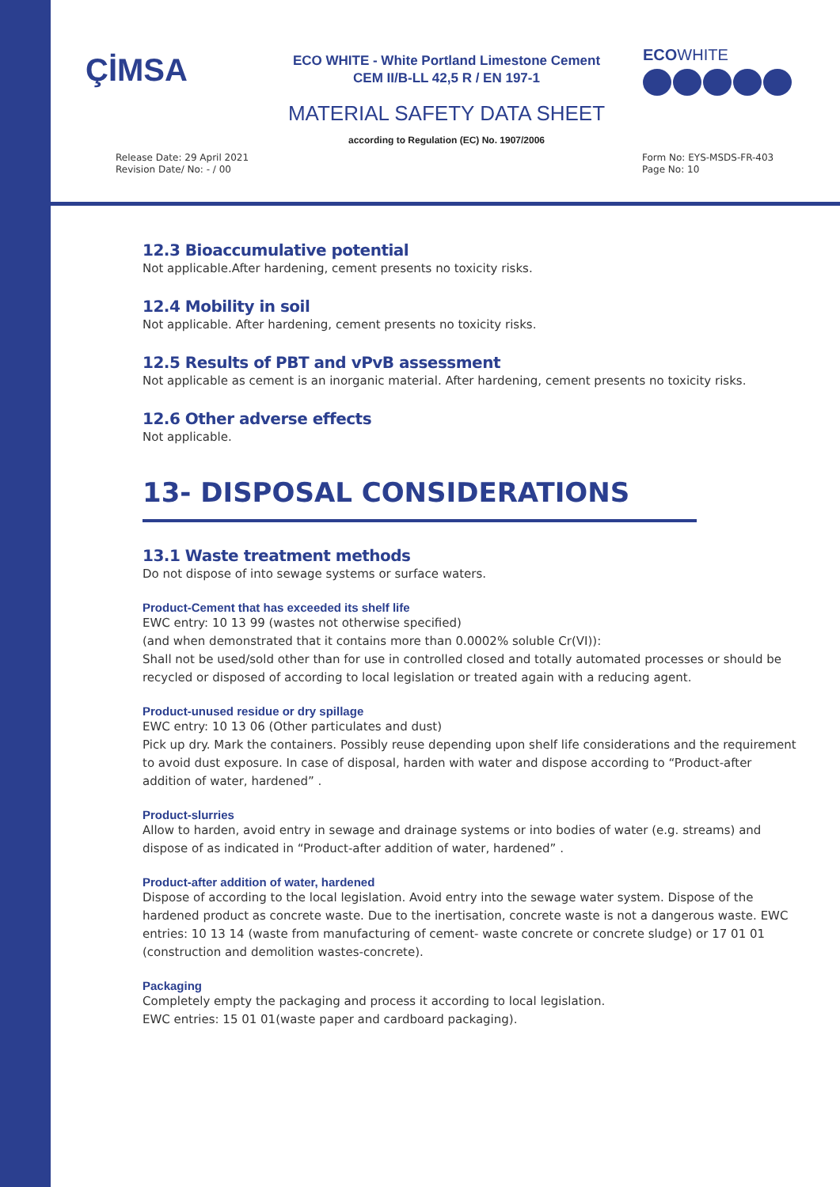ÇİMSA
ECO WHITE - White Portland Limestone Cement
CEM II/B-LL 42,5 R / EN 197-1
ECOWHITE
MATERIAL SAFETY DATA SHEET
according to Regulation (EC) No. 1907/2006
Release Date: 29 April 2021
Revision Date/ No: - / 00
Form No: EYS-MSDS-FR-403
Page No: 10
12.3 Bioaccumulative potential
Not applicable.After hardening, cement presents no toxicity risks.
12.4 Mobility in soil
Not applicable. After hardening, cement presents no toxicity risks.
12.5 Results of PBT and vPvB assessment
Not applicable as cement is an inorganic material. After hardening, cement presents no toxicity risks.
12.6 Other adverse effects
Not applicable.
13- DISPOSAL CONSIDERATIONS
13.1 Waste treatment methods
Do not dispose of into sewage systems or surface waters.
Product-Cement that has exceeded its shelf life
EWC entry: 10 13 99 (wastes not otherwise specified)
(and when demonstrated that it contains more than 0.0002% soluble Cr(VI)):
Shall not be used/sold other than for use in controlled closed and totally automated processes or should be recycled or disposed of according to local legislation or treated again with a reducing agent.
Product-unused residue or dry spillage
EWC entry: 10 13 06 (Other particulates and dust)
Pick up dry. Mark the containers. Possibly reuse depending upon shelf life considerations and the requirement to avoid dust exposure. In case of disposal, harden with water and dispose according to “Product-after addition of water, hardened” .
Product-slurries
Allow to harden, avoid entry in sewage and drainage systems or into bodies of water (e.g. streams) and dispose of as indicated in “Product-after addition of water, hardened” .
Product-after addition of water, hardened
Dispose of according to the local legislation. Avoid entry into the sewage water system. Dispose of the hardened product as concrete waste. Due to the inertisation, concrete waste is not a dangerous waste. EWC entries: 10 13 14 (waste from manufacturing of cement- waste concrete or concrete sludge) or 17 01 01 (construction and demolition wastes-concrete).
Packaging
Completely empty the packaging and process it according to local legislation.
EWC entries: 15 01 01(waste paper and cardboard packaging).